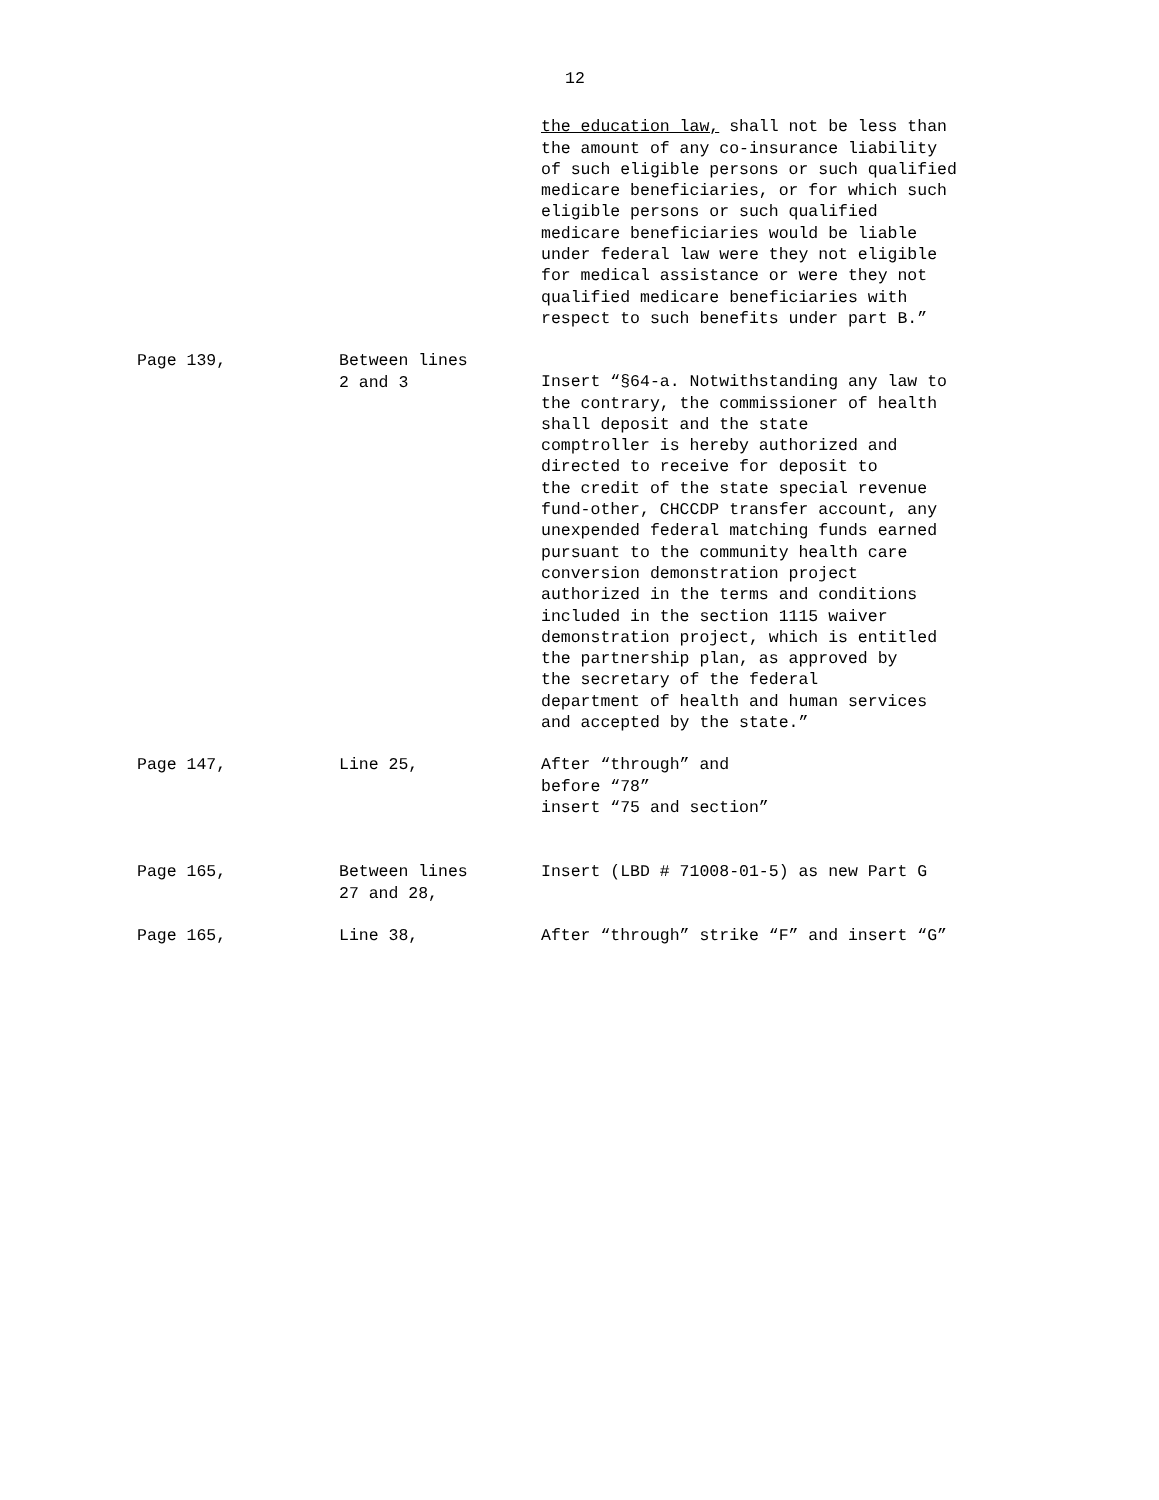12
the education law, shall not be less than the amount of any co-insurance liability of such eligible persons or such qualified medicare beneficiaries, or for which such eligible persons or such qualified medicare beneficiaries would be liable under federal law were they not eligible for medical assistance or were they not qualified medicare beneficiaries with respect to such benefits under part B.”
Page 139, Between lines
2 and 3
Insert “§64-a. Notwithstanding any law to the contrary, the commissioner of health shall deposit and the state comptroller is hereby authorized and directed to receive for deposit to the credit of the state special revenue fund-other, CHCCDP transfer account, any unexpended federal matching funds earned pursuant to the community health care conversion demonstration project authorized in the terms and conditions included in the section 1115 waiver demonstration project, which is entitled the partnership plan, as approved by the secretary of the federal department of health and human services and accepted by the state.”
Page 147, Line 25, After “through” and before “78” insert “75 and section”
Page 165, Between lines
27 and 28,
Insert (LBD # 71008-01-5) as new Part G
Page 165, Line 38, After “through” strike “F” and insert “G”